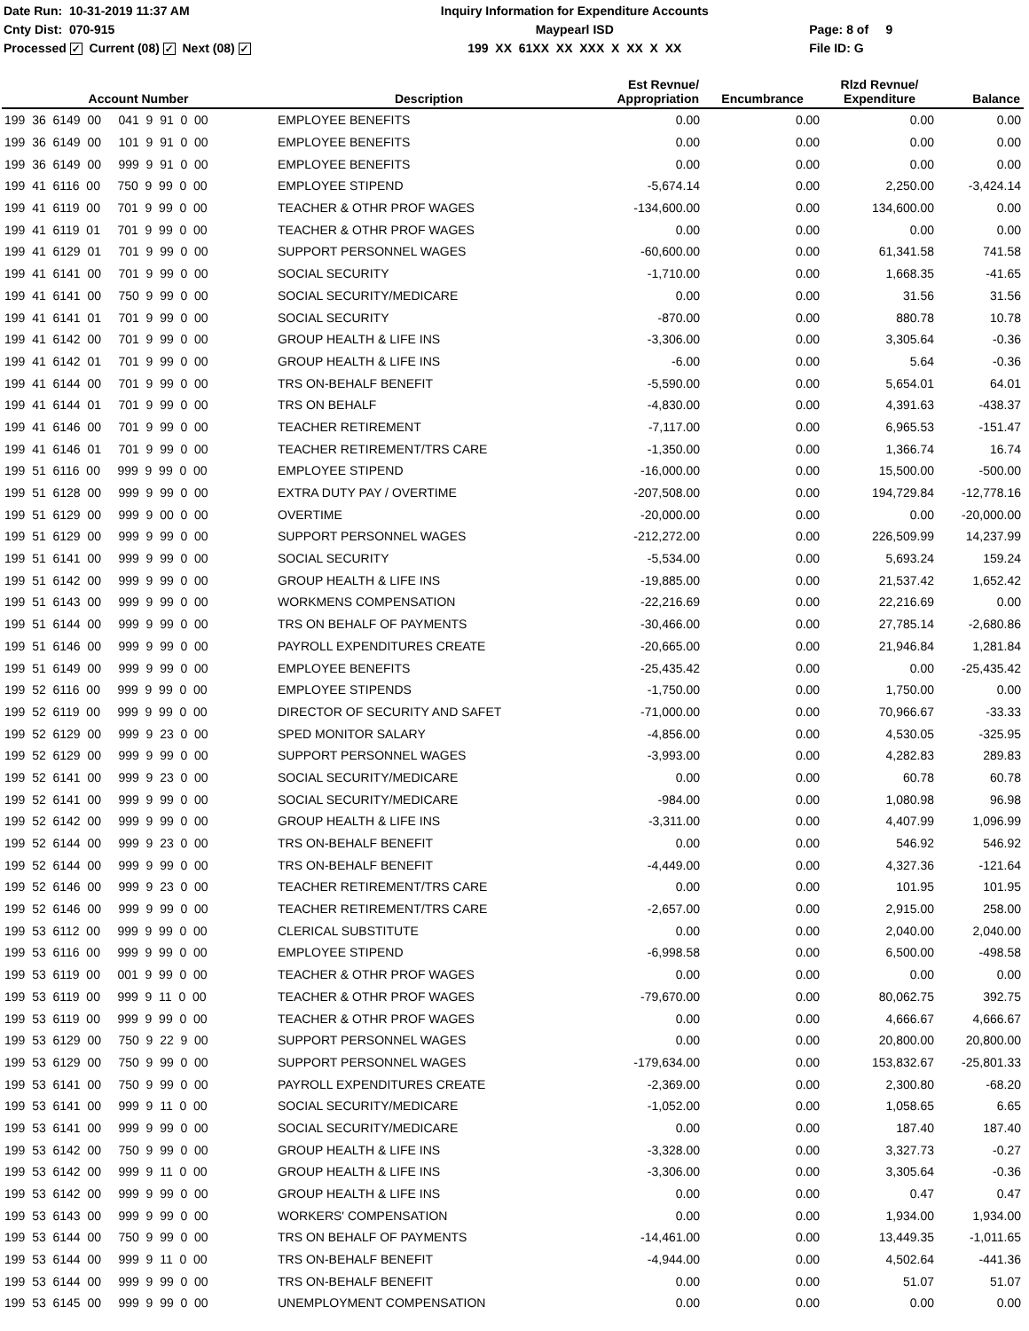Date Run: 10-31-2019 11:37 AM
Cnty Dist: 070-915
Processed ✓ Current (08) ✓ Next (08) ✓
Inquiry Information for Expenditure Accounts
Maypearl ISD
199 XX 61XX XX XXX X XX X XX
Page: 8 of 9
File ID: G
| Account Number | Description | Est Revnue/ Appropriation | Encumbrance | Rlzd Revnue/ Expenditure | Balance |
| --- | --- | --- | --- | --- | --- |
| 199 36 6149 00 041 9 91 0 00 | EMPLOYEE BENEFITS | 0.00 | 0.00 | 0.00 | 0.00 |
| 199 36 6149 00 101 9 91 0 00 | EMPLOYEE BENEFITS | 0.00 | 0.00 | 0.00 | 0.00 |
| 199 36 6149 00 999 9 91 0 00 | EMPLOYEE BENEFITS | 0.00 | 0.00 | 0.00 | 0.00 |
| 199 41 6116 00 750 9 99 0 00 | EMPLOYEE STIPEND | -5,674.14 | 0.00 | 2,250.00 | -3,424.14 |
| 199 41 6119 00 701 9 99 0 00 | TEACHER & OTHR PROF WAGES | -134,600.00 | 0.00 | 134,600.00 | 0.00 |
| 199 41 6119 01 701 9 99 0 00 | TEACHER & OTHR PROF WAGES | 0.00 | 0.00 | 0.00 | 0.00 |
| 199 41 6129 01 701 9 99 0 00 | SUPPORT PERSONNEL WAGES | -60,600.00 | 0.00 | 61,341.58 | 741.58 |
| 199 41 6141 00 701 9 99 0 00 | SOCIAL SECURITY | -1,710.00 | 0.00 | 1,668.35 | -41.65 |
| 199 41 6141 00 750 9 99 0 00 | SOCIAL SECURITY/MEDICARE | 0.00 | 0.00 | 31.56 | 31.56 |
| 199 41 6141 01 701 9 99 0 00 | SOCIAL SECURITY | -870.00 | 0.00 | 880.78 | 10.78 |
| 199 41 6142 00 701 9 99 0 00 | GROUP HEALTH & LIFE INS | -3,306.00 | 0.00 | 3,305.64 | -0.36 |
| 199 41 6142 01 701 9 99 0 00 | GROUP HEALTH & LIFE INS | -6.00 | 0.00 | 5.64 | -0.36 |
| 199 41 6144 00 701 9 99 0 00 | TRS ON-BEHALF BENEFIT | -5,590.00 | 0.00 | 5,654.01 | 64.01 |
| 199 41 6144 01 701 9 99 0 00 | TRS ON BEHALF | -4,830.00 | 0.00 | 4,391.63 | -438.37 |
| 199 41 6146 00 701 9 99 0 00 | TEACHER RETIREMENT | -7,117.00 | 0.00 | 6,965.53 | -151.47 |
| 199 41 6146 01 701 9 99 0 00 | TEACHER RETIREMENT/TRS CARE | -1,350.00 | 0.00 | 1,366.74 | 16.74 |
| 199 51 6116 00 999 9 99 0 00 | EMPLOYEE STIPEND | -16,000.00 | 0.00 | 15,500.00 | -500.00 |
| 199 51 6128 00 999 9 99 0 00 | EXTRA DUTY PAY / OVERTIME | -207,508.00 | 0.00 | 194,729.84 | -12,778.16 |
| 199 51 6129 00 999 9 00 0 00 | OVERTIME | -20,000.00 | 0.00 | 0.00 | -20,000.00 |
| 199 51 6129 00 999 9 99 0 00 | SUPPORT PERSONNEL WAGES | -212,272.00 | 0.00 | 226,509.99 | 14,237.99 |
| 199 51 6141 00 999 9 99 0 00 | SOCIAL SECURITY | -5,534.00 | 0.00 | 5,693.24 | 159.24 |
| 199 51 6142 00 999 9 99 0 00 | GROUP HEALTH & LIFE INS | -19,885.00 | 0.00 | 21,537.42 | 1,652.42 |
| 199 51 6143 00 999 9 99 0 00 | WORKMENS COMPENSATION | -22,216.69 | 0.00 | 22,216.69 | 0.00 |
| 199 51 6144 00 999 9 99 0 00 | TRS ON BEHALF OF PAYMENTS | -30,466.00 | 0.00 | 27,785.14 | -2,680.86 |
| 199 51 6146 00 999 9 99 0 00 | PAYROLL EXPENDITURES CREATE | -20,665.00 | 0.00 | 21,946.84 | 1,281.84 |
| 199 51 6149 00 999 9 99 0 00 | EMPLOYEE BENEFITS | -25,435.42 | 0.00 | 0.00 | -25,435.42 |
| 199 52 6116 00 999 9 99 0 00 | EMPLOYEE STIPENDS | -1,750.00 | 0.00 | 1,750.00 | 0.00 |
| 199 52 6119 00 999 9 99 0 00 | DIRECTOR OF SECURITY AND SAFET | -71,000.00 | 0.00 | 70,966.67 | -33.33 |
| 199 52 6129 00 999 9 23 0 00 | SPED MONITOR SALARY | -4,856.00 | 0.00 | 4,530.05 | -325.95 |
| 199 52 6129 00 999 9 99 0 00 | SUPPORT PERSONNEL WAGES | -3,993.00 | 0.00 | 4,282.83 | 289.83 |
| 199 52 6141 00 999 9 23 0 00 | SOCIAL SECURITY/MEDICARE | 0.00 | 0.00 | 60.78 | 60.78 |
| 199 52 6141 00 999 9 99 0 00 | SOCIAL SECURITY/MEDICARE | -984.00 | 0.00 | 1,080.98 | 96.98 |
| 199 52 6142 00 999 9 99 0 00 | GROUP HEALTH & LIFE INS | -3,311.00 | 0.00 | 4,407.99 | 1,096.99 |
| 199 52 6144 00 999 9 23 0 00 | TRS ON-BEHALF BENEFIT | 0.00 | 0.00 | 546.92 | 546.92 |
| 199 52 6144 00 999 9 99 0 00 | TRS ON-BEHALF BENEFIT | -4,449.00 | 0.00 | 4,327.36 | -121.64 |
| 199 52 6146 00 999 9 23 0 00 | TEACHER RETIREMENT/TRS CARE | 0.00 | 0.00 | 101.95 | 101.95 |
| 199 52 6146 00 999 9 99 0 00 | TEACHER RETIREMENT/TRS CARE | -2,657.00 | 0.00 | 2,915.00 | 258.00 |
| 199 53 6112 00 999 9 99 0 00 | CLERICAL SUBSTITUTE | 0.00 | 0.00 | 2,040.00 | 2,040.00 |
| 199 53 6116 00 999 9 99 0 00 | EMPLOYEE STIPEND | -6,998.58 | 0.00 | 6,500.00 | -498.58 |
| 199 53 6119 00 001 9 99 0 00 | TEACHER & OTHR PROF WAGES | 0.00 | 0.00 | 0.00 | 0.00 |
| 199 53 6119 00 999 9 11 0 00 | TEACHER & OTHR PROF WAGES | -79,670.00 | 0.00 | 80,062.75 | 392.75 |
| 199 53 6119 00 999 9 99 0 00 | TEACHER & OTHR PROF WAGES | 0.00 | 0.00 | 4,666.67 | 4,666.67 |
| 199 53 6129 00 750 9 22 9 00 | SUPPORT PERSONNEL WAGES | 0.00 | 0.00 | 20,800.00 | 20,800.00 |
| 199 53 6129 00 750 9 99 0 00 | SUPPORT PERSONNEL WAGES | -179,634.00 | 0.00 | 153,832.67 | -25,801.33 |
| 199 53 6141 00 750 9 99 0 00 | PAYROLL EXPENDITURES CREATE | -2,369.00 | 0.00 | 2,300.80 | -68.20 |
| 199 53 6141 00 999 9 11 0 00 | SOCIAL SECURITY/MEDICARE | -1,052.00 | 0.00 | 1,058.65 | 6.65 |
| 199 53 6141 00 999 9 99 0 00 | SOCIAL SECURITY/MEDICARE | 0.00 | 0.00 | 187.40 | 187.40 |
| 199 53 6142 00 750 9 99 0 00 | GROUP HEALTH & LIFE INS | -3,328.00 | 0.00 | 3,327.73 | -0.27 |
| 199 53 6142 00 999 9 11 0 00 | GROUP HEALTH & LIFE INS | -3,306.00 | 0.00 | 3,305.64 | -0.36 |
| 199 53 6142 00 999 9 99 0 00 | GROUP HEALTH & LIFE INS | 0.00 | 0.00 | 0.47 | 0.47 |
| 199 53 6143 00 999 9 99 0 00 | WORKERS' COMPENSATION | 0.00 | 0.00 | 1,934.00 | 1,934.00 |
| 199 53 6144 00 750 9 99 0 00 | TRS ON BEHALF OF PAYMENTS | -14,461.00 | 0.00 | 13,449.35 | -1,011.65 |
| 199 53 6144 00 999 9 11 0 00 | TRS ON-BEHALF BENEFIT | -4,944.00 | 0.00 | 4,502.64 | -441.36 |
| 199 53 6144 00 999 9 99 0 00 | TRS ON-BEHALF BENEFIT | 0.00 | 0.00 | 51.07 | 51.07 |
| 199 53 6145 00 999 9 99 0 00 | UNEMPLOYMENT COMPENSATION | 0.00 | 0.00 | 0.00 | 0.00 |